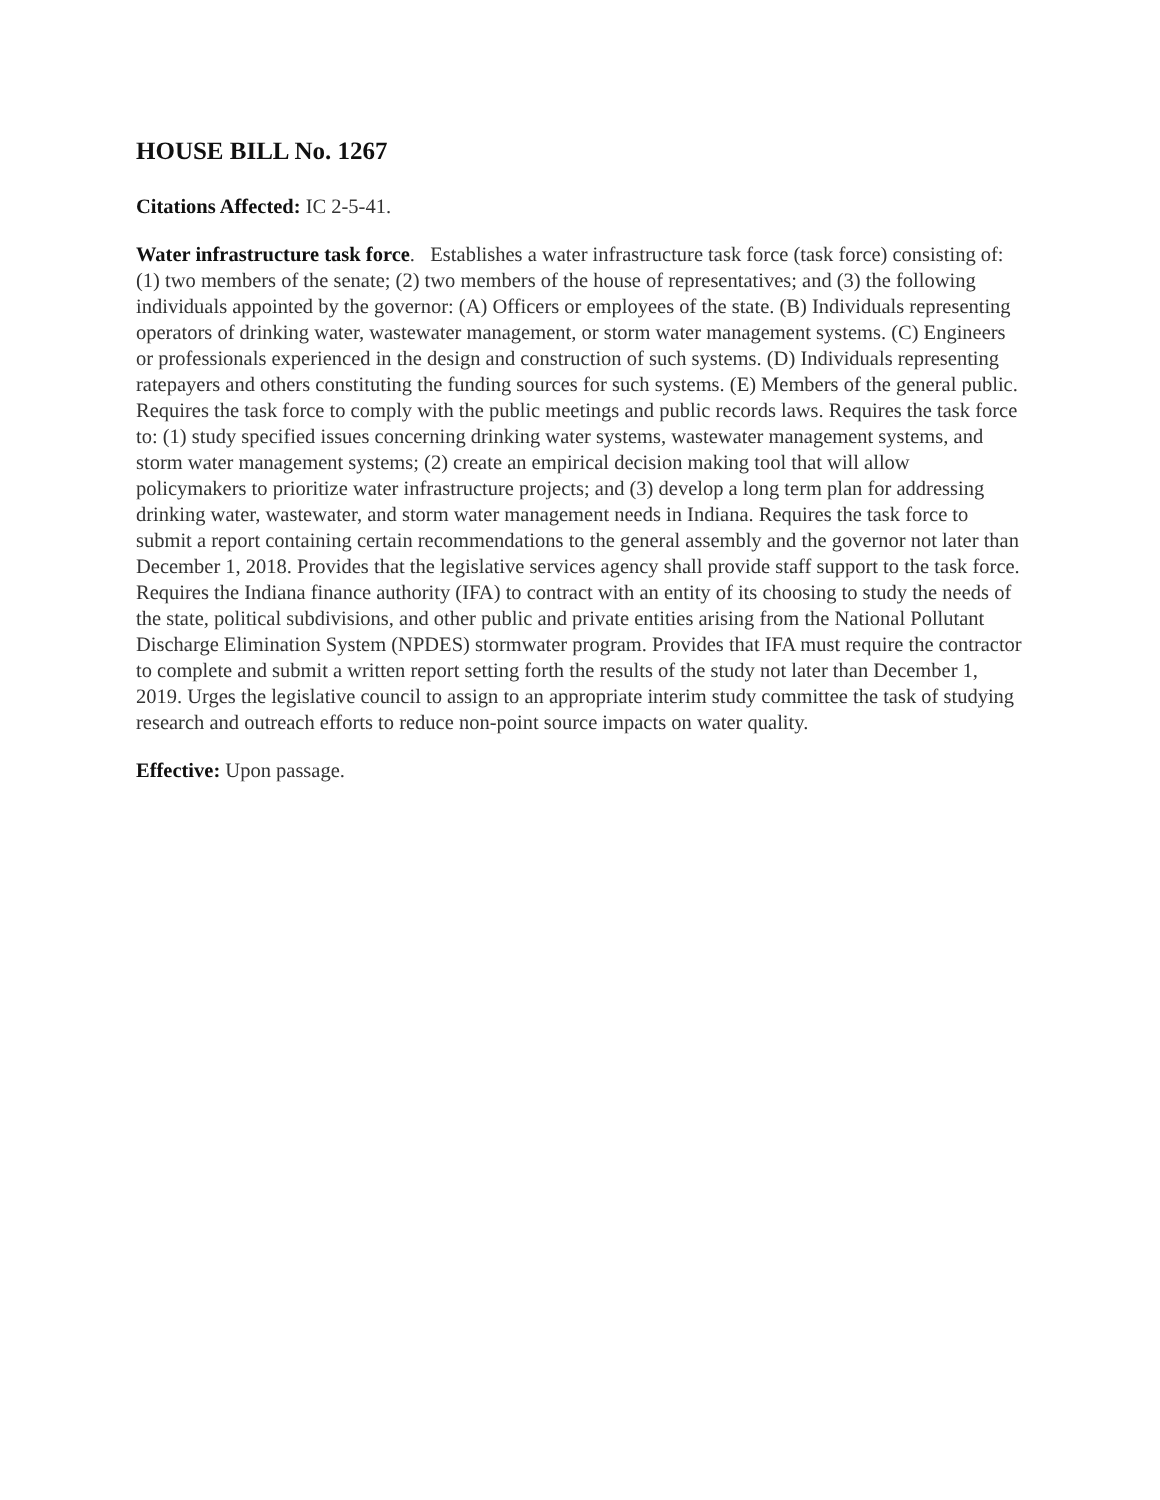HOUSE BILL No. 1267
Citations Affected: IC 2-5-41.
Water infrastructure task force. Establishes a water infrastructure task force (task force) consisting of: (1) two members of the senate; (2) two members of the house of representatives; and (3) the following individuals appointed by the governor: (A) Officers or employees of the state. (B) Individuals representing operators of drinking water, wastewater management, or storm water management systems. (C) Engineers or professionals experienced in the design and construction of such systems. (D) Individuals representing ratepayers and others constituting the funding sources for such systems. (E) Members of the general public. Requires the task force to comply with the public meetings and public records laws. Requires the task force to: (1) study specified issues concerning drinking water systems, wastewater management systems, and storm water management systems; (2) create an empirical decision making tool that will allow policymakers to prioritize water infrastructure projects; and (3) develop a long term plan for addressing drinking water, wastewater, and storm water management needs in Indiana. Requires the task force to submit a report containing certain recommendations to the general assembly and the governor not later than December 1, 2018. Provides that the legislative services agency shall provide staff support to the task force. Requires the Indiana finance authority (IFA) to contract with an entity of its choosing to study the needs of the state, political subdivisions, and other public and private entities arising from the National Pollutant Discharge Elimination System (NPDES) stormwater program. Provides that IFA must require the contractor to complete and submit a written report setting forth the results of the study not later than December 1, 2019. Urges the legislative council to assign to an appropriate interim study committee the task of studying research and outreach efforts to reduce non-point source impacts on water quality.
Effective: Upon passage.